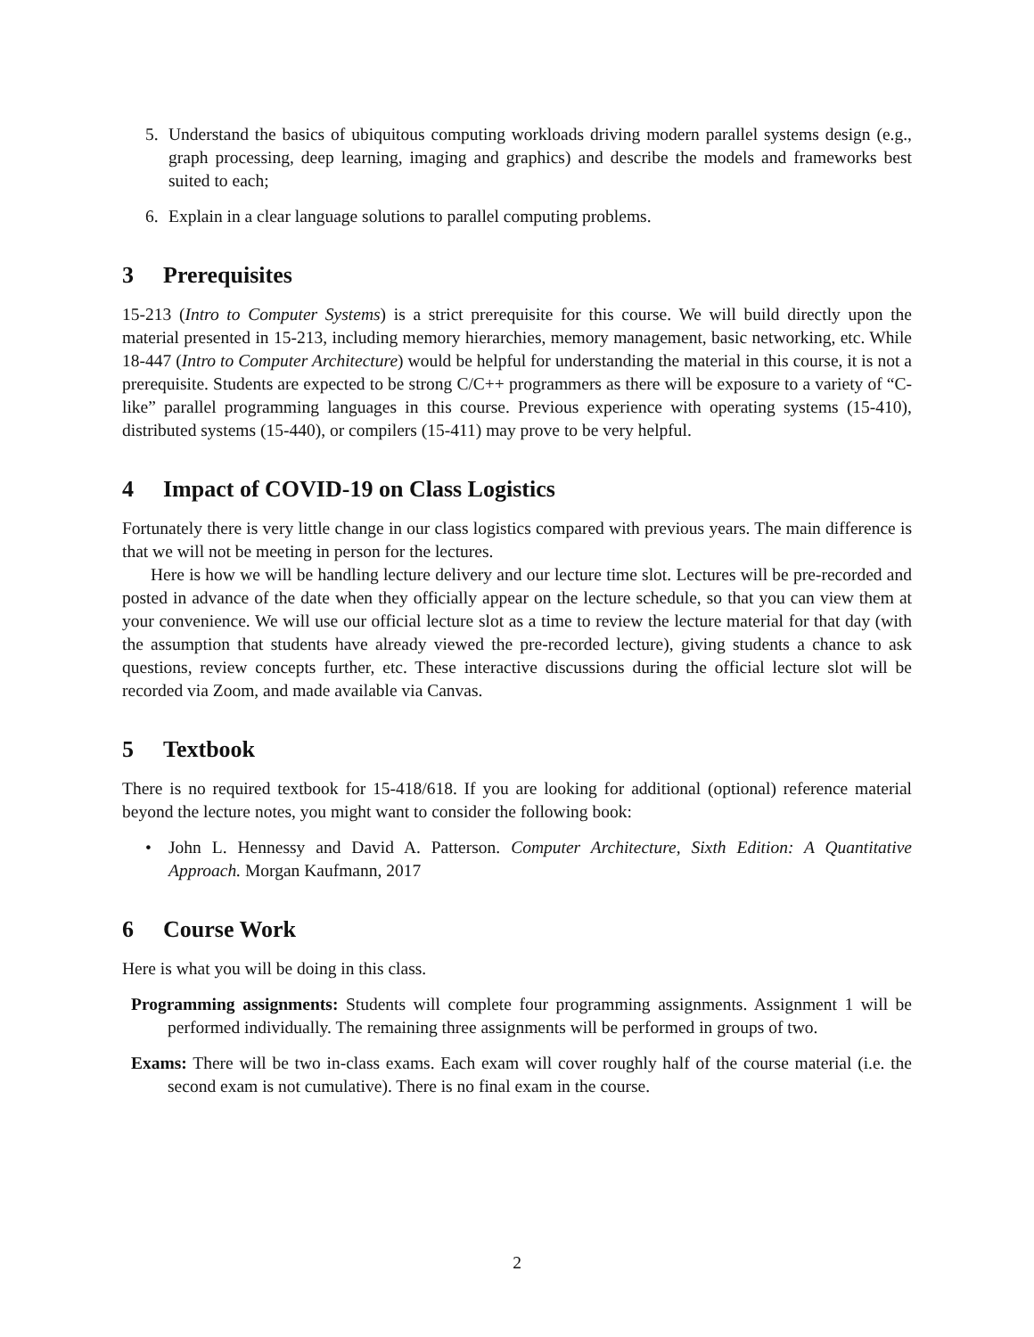5. Understand the basics of ubiquitous computing workloads driving modern parallel systems design (e.g., graph processing, deep learning, imaging and graphics) and describe the models and frameworks best suited to each;
6. Explain in a clear language solutions to parallel computing problems.
3 Prerequisites
15-213 (Intro to Computer Systems) is a strict prerequisite for this course. We will build directly upon the material presented in 15-213, including memory hierarchies, memory management, basic networking, etc. While 18-447 (Intro to Computer Architecture) would be helpful for understanding the material in this course, it is not a prerequisite. Students are expected to be strong C/C++ programmers as there will be exposure to a variety of “C-like” parallel programming languages in this course. Previous experience with operating systems (15-410), distributed systems (15-440), or compilers (15-411) may prove to be very helpful.
4 Impact of COVID-19 on Class Logistics
Fortunately there is very little change in our class logistics compared with previous years. The main difference is that we will not be meeting in person for the lectures.
Here is how we will be handling lecture delivery and our lecture time slot. Lectures will be pre-recorded and posted in advance of the date when they officially appear on the lecture schedule, so that you can view them at your convenience. We will use our official lecture slot as a time to review the lecture material for that day (with the assumption that students have already viewed the pre-recorded lecture), giving students a chance to ask questions, review concepts further, etc. These interactive discussions during the official lecture slot will be recorded via Zoom, and made available via Canvas.
5 Textbook
There is no required textbook for 15-418/618. If you are looking for additional (optional) reference material beyond the lecture notes, you might want to consider the following book:
• John L. Hennessy and David A. Patterson. Computer Architecture, Sixth Edition: A Quantitative Approach. Morgan Kaufmann, 2017
6 Course Work
Here is what you will be doing in this class.
Programming assignments: Students will complete four programming assignments. Assignment 1 will be performed individually. The remaining three assignments will be performed in groups of two.
Exams: There will be two in-class exams. Each exam will cover roughly half of the course material (i.e. the second exam is not cumulative). There is no final exam in the course.
2